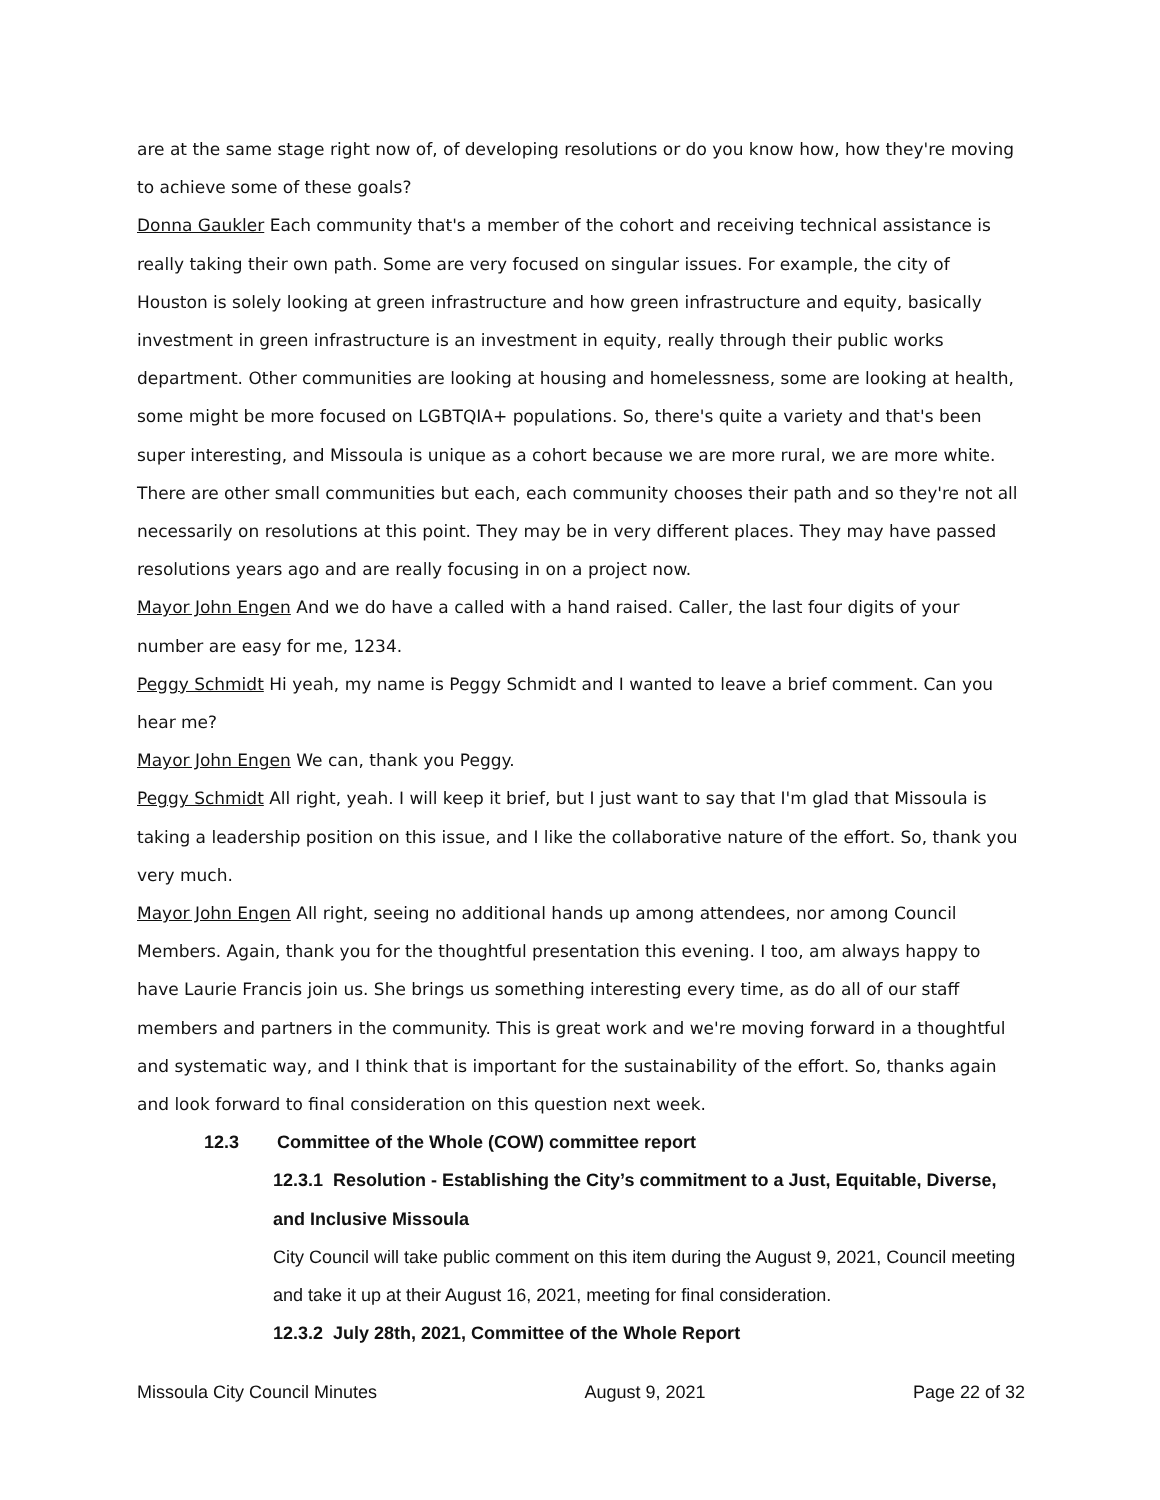are at the same stage right now of, of developing resolutions or do you know how, how they're moving to achieve some of these goals?
Donna Gaukler Each community that's a member of the cohort and receiving technical assistance is really taking their own path. Some are very focused on singular issues. For example, the city of Houston is solely looking at green infrastructure and how green infrastructure and equity, basically investment in green infrastructure is an investment in equity, really through their public works department. Other communities are looking at housing and homelessness, some are looking at health, some might be more focused on LGBTQIA+ populations. So, there's quite a variety and that's been super interesting, and Missoula is unique as a cohort because we are more rural, we are more white. There are other small communities but each, each community chooses their path and so they're not all necessarily on resolutions at this point. They may be in very different places. They may have passed resolutions years ago and are really focusing in on a project now.
Mayor John Engen And we do have a called with a hand raised. Caller, the last four digits of your number are easy for me, 1234.
Peggy Schmidt Hi yeah, my name is Peggy Schmidt and I wanted to leave a brief comment. Can you hear me?
Mayor John Engen We can, thank you Peggy.
Peggy Schmidt All right, yeah. I will keep it brief, but I just want to say that I'm glad that Missoula is taking a leadership position on this issue, and I like the collaborative nature of the effort. So, thank you very much.
Mayor John Engen All right, seeing no additional hands up among attendees, nor among Council Members. Again, thank you for the thoughtful presentation this evening. I too, am always happy to have Laurie Francis join us. She brings us something interesting every time, as do all of our staff members and partners in the community. This is great work and we're moving forward in a thoughtful and systematic way, and I think that is important for the sustainability of the effort. So, thanks again and look forward to final consideration on this question next week.
12.3 Committee of the Whole (COW) committee report
12.3.1 Resolution - Establishing the City’s commitment to a Just, Equitable, Diverse, and Inclusive Missoula
City Council will take public comment on this item during the August 9, 2021, Council meeting and take it up at their August 16, 2021, meeting for final consideration.
12.3.2 July 28th, 2021, Committee of the Whole Report
Missoula City Council Minutes August 9, 2021 Page 22 of 32